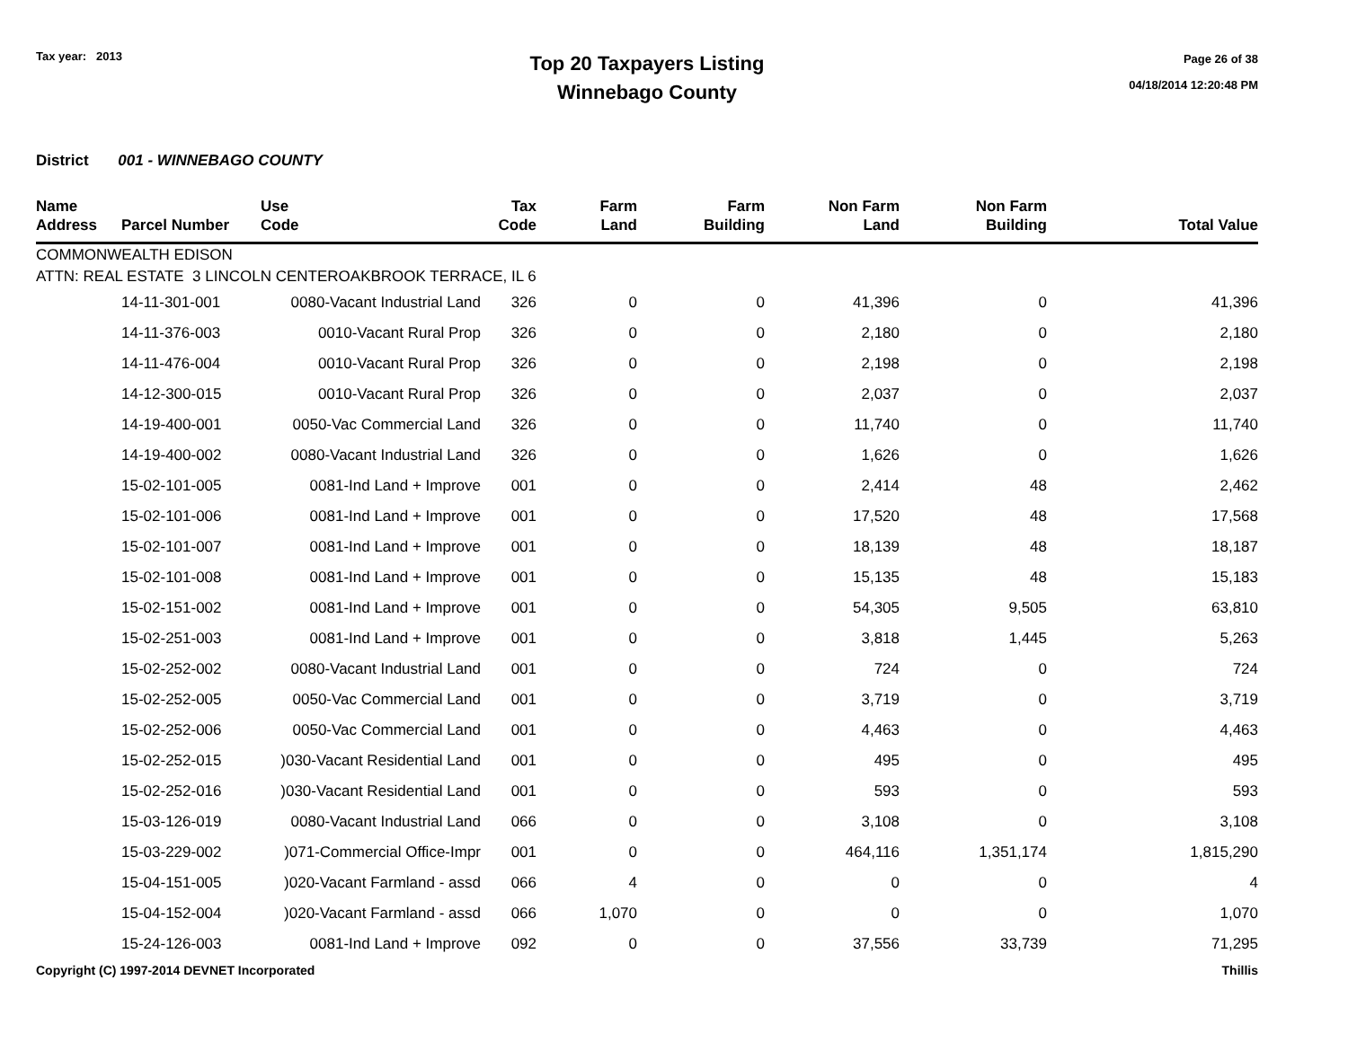Tax year: 2013
Top 20 Taxpayers Listing
Winnebago County
Page 26 of 38
04/18/2014 12:20:48 PM
District 001 - WINNEBAGO COUNTY
| Name Address | Parcel Number | Use Code | Tax Code | Farm Land | Farm Building | Non Farm Land | Non Farm Building | Total Value |
| --- | --- | --- | --- | --- | --- | --- | --- | --- |
| COMMONWEALTH EDISON ATTN: REAL ESTATE 3 LINCOLN CENTEROAKBROOK TERRACE, IL 6 | | | | | | | | |
| | 14-11-301-001 | 0080-Vacant Industrial Land | 326 | 0 | 0 | 41,396 | 0 | 41,396 |
| | 14-11-376-003 | 0010-Vacant Rural Prop | 326 | 0 | 0 | 2,180 | 0 | 2,180 |
| | 14-11-476-004 | 0010-Vacant Rural Prop | 326 | 0 | 0 | 2,198 | 0 | 2,198 |
| | 14-12-300-015 | 0010-Vacant Rural Prop | 326 | 0 | 0 | 2,037 | 0 | 2,037 |
| | 14-19-400-001 | 0050-Vac Commercial Land | 326 | 0 | 0 | 11,740 | 0 | 11,740 |
| | 14-19-400-002 | 0080-Vacant Industrial Land | 326 | 0 | 0 | 1,626 | 0 | 1,626 |
| | 15-02-101-005 | 0081-Ind Land + Improve | 001 | 0 | 0 | 2,414 | 48 | 2,462 |
| | 15-02-101-006 | 0081-Ind Land + Improve | 001 | 0 | 0 | 17,520 | 48 | 17,568 |
| | 15-02-101-007 | 0081-Ind Land + Improve | 001 | 0 | 0 | 18,139 | 48 | 18,187 |
| | 15-02-101-008 | 0081-Ind Land + Improve | 001 | 0 | 0 | 15,135 | 48 | 15,183 |
| | 15-02-151-002 | 0081-Ind Land + Improve | 001 | 0 | 0 | 54,305 | 9,505 | 63,810 |
| | 15-02-251-003 | 0081-Ind Land + Improve | 001 | 0 | 0 | 3,818 | 1,445 | 5,263 |
| | 15-02-252-002 | 0080-Vacant Industrial Land | 001 | 0 | 0 | 724 | 0 | 724 |
| | 15-02-252-005 | 0050-Vac Commercial Land | 001 | 0 | 0 | 3,719 | 0 | 3,719 |
| | 15-02-252-006 | 0050-Vac Commercial Land | 001 | 0 | 0 | 4,463 | 0 | 4,463 |
| | 15-02-252-015 | )030-Vacant Residential Land | 001 | 0 | 0 | 495 | 0 | 495 |
| | 15-02-252-016 | )030-Vacant Residential Land | 001 | 0 | 0 | 593 | 0 | 593 |
| | 15-03-126-019 | 0080-Vacant Industrial Land | 066 | 0 | 0 | 3,108 | 0 | 3,108 |
| | 15-03-229-002 | )071-Commercial Office-Impr | 001 | 0 | 0 | 464,116 | 1,351,174 | 1,815,290 |
| | 15-04-151-005 | )020-Vacant Farmland - assd | 066 | 4 | 0 | 0 | 0 | 4 |
| | 15-04-152-004 | )020-Vacant Farmland - assd | 066 | 1,070 | 0 | 0 | 0 | 1,070 |
| | 15-24-126-003 | 0081-Ind Land + Improve | 092 | 0 | 0 | 37,556 | 33,739 | 71,295 |
Copyright (C) 1997-2014 DEVNET Incorporated Thillis